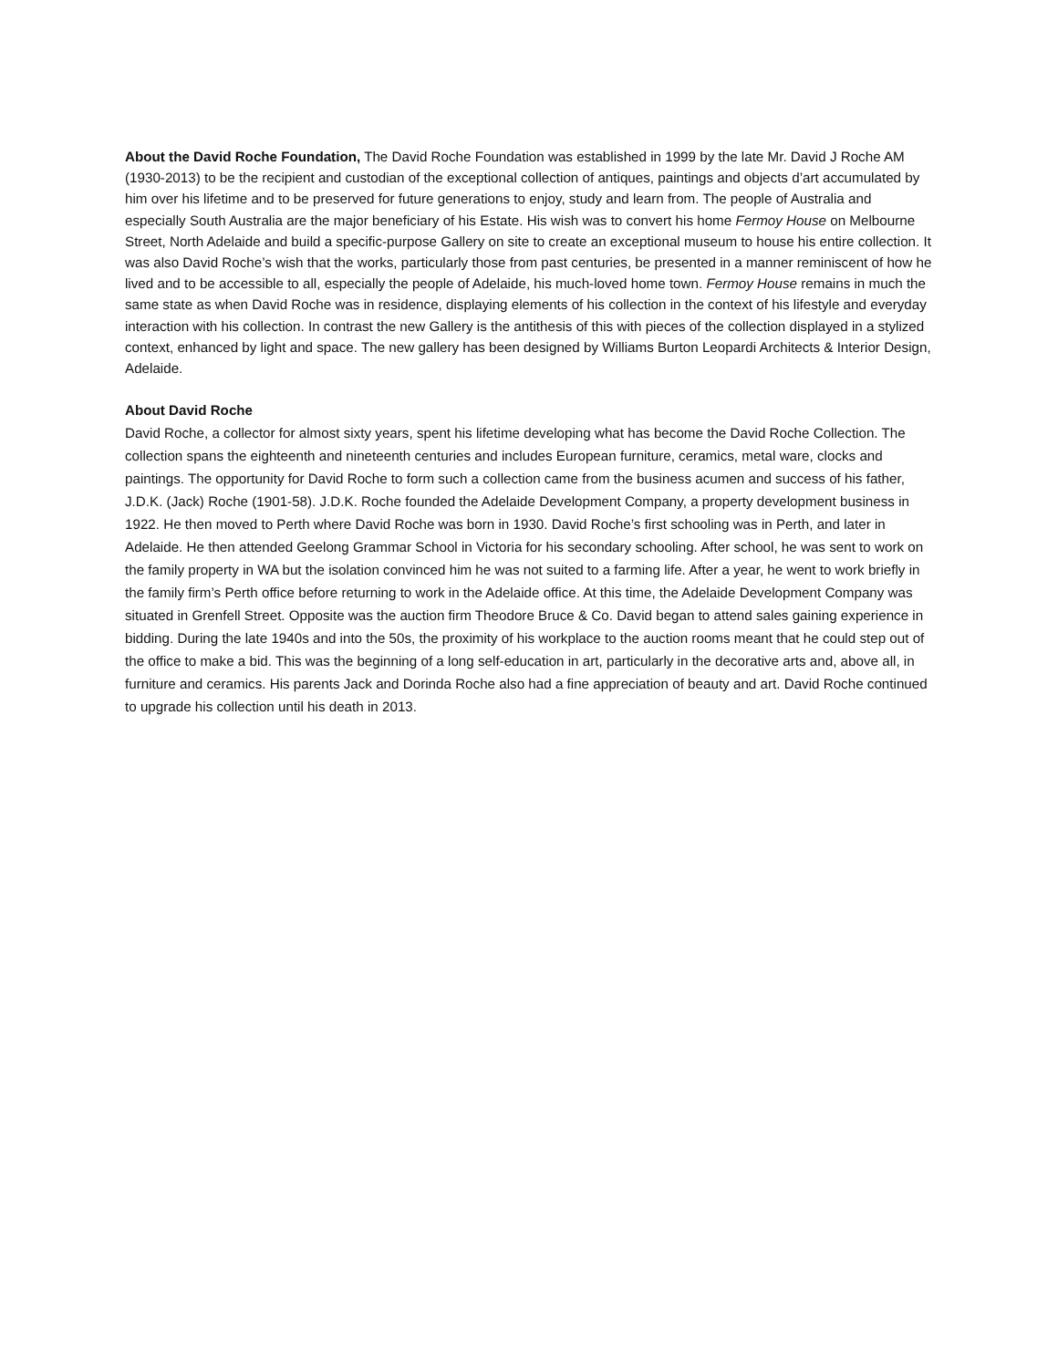About the David Roche Foundation, The David Roche Foundation was established in 1999 by the late Mr. David J Roche AM (1930-2013) to be the recipient and custodian of the exceptional collection of antiques, paintings and objects d’art accumulated by him over his lifetime and to be preserved for future generations to enjoy, study and learn from. The people of Australia and especially South Australia are the major beneficiary of his Estate. His wish was to convert his home Fermoy House on Melbourne Street, North Adelaide and build a specific-purpose Gallery on site to create an exceptional museum to house his entire collection. It was also David Roche’s wish that the works, particularly those from past centuries, be presented in a manner reminiscent of how he lived and to be accessible to all, especially the people of Adelaide, his much-loved home town. Fermoy House remains in much the same state as when David Roche was in residence, displaying elements of his collection in the context of his lifestyle and everyday interaction with his collection. In contrast the new Gallery is the antithesis of this with pieces of the collection displayed in a stylized context, enhanced by light and space. The new gallery has been designed by Williams Burton Leopardi Architects & Interior Design, Adelaide.
About David Roche
David Roche, a collector for almost sixty years, spent his lifetime developing what has become the David Roche Collection. The collection spans the eighteenth and nineteenth centuries and includes European furniture, ceramics, metal ware, clocks and paintings. The opportunity for David Roche to form such a collection came from the business acumen and success of his father, J.D.K. (Jack) Roche (1901-58). J.D.K. Roche founded the Adelaide Development Company, a property development business in 1922. He then moved to Perth where David Roche was born in 1930. David Roche’s first schooling was in Perth, and later in Adelaide. He then attended Geelong Grammar School in Victoria for his secondary schooling. After school, he was sent to work on the family property in WA but the isolation convinced him he was not suited to a farming life. After a year, he went to work briefly in the family firm’s Perth office before returning to work in the Adelaide office. At this time, the Adelaide Development Company was situated in Grenfell Street. Opposite was the auction firm Theodore Bruce & Co. David began to attend sales gaining experience in bidding. During the late 1940s and into the 50s, the proximity of his workplace to the auction rooms meant that he could step out of the office to make a bid. This was the beginning of a long self-education in art, particularly in the decorative arts and, above all, in furniture and ceramics. His parents Jack and Dorinda Roche also had a fine appreciation of beauty and art. David Roche continued to upgrade his collection until his death in 2013.